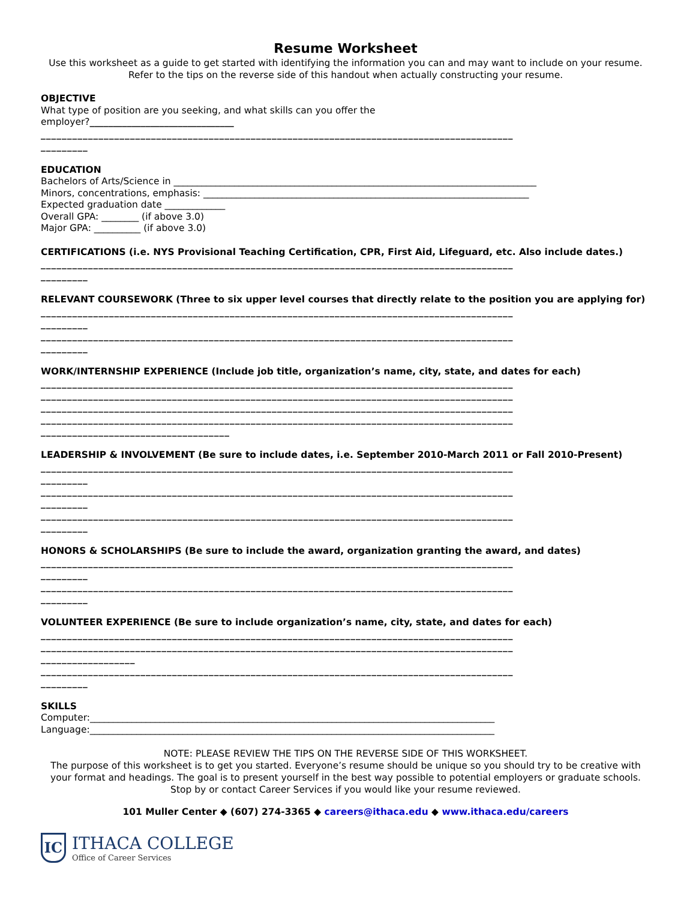Resume Worksheet
Use this worksheet as a guide to get started with identifying the information you can and may want to include on your resume. Refer to the tips on the reverse side of this handout when actually constructing your resume.
OBJECTIVE
What type of position are you seeking, and what skills can you offer the
employer?_______________________________
__________________________________________________________________________________________
_________
EDUCATION
Bachelors of Arts/Science in ______________________________________________________________________________
Minors, concentrations, emphasis: ______________________________________________________________________
Expected graduation date _____________
Overall GPA: ________ (if above 3.0)
Major GPA: __________ (if above 3.0)
CERTIFICATIONS (i.e. NYS Provisional Teaching Certification, CPR, First Aid, Lifeguard, etc. Also include dates.)
__________________________________________________________________________________________
_________
RELEVANT COURSEWORK (Three to six upper level courses that directly relate to the position you are applying for)
__________________________________________________________________________________________
_________
__________________________________________________________________________________________
_________
WORK/INTERNSHIP EXPERIENCE (Include job title, organization’s name, city, state, and dates for each)
__________________________________________________________________________________________
__________________________________________________________________________________________
__________________________________________________________________________________________
__________________________________________________________________________________________
____________________________________
LEADERSHIP & INVOLVEMENT (Be sure to include dates, i.e. September 2010-March 2011 or Fall 2010-Present)
__________________________________________________________________________________________
_________
__________________________________________________________________________________________
_________
__________________________________________________________________________________________
_________
HONORS & SCHOLARSHIPS (Be sure to include the award, organization granting the award, and dates)
__________________________________________________________________________________________
_________
__________________________________________________________________________________________
_________
VOLUNTEER EXPERIENCE (Be sure to include organization’s name, city, state, and dates for each)
__________________________________________________________________________________________
__________________________________________________________________________________________
__________________
__________________________________________________________________________________________
_________
SKILLS
Computer:_______________________________________________________________________________________
Language:_______________________________________________________________________________________
NOTE: PLEASE REVIEW THE TIPS ON THE REVERSE SIDE OF THIS WORKSHEET.
The purpose of this worksheet is to get you started. Everyone’s resume should be unique so you should try to be creative with your format and headings. The goal is to present yourself in the best way possible to potential employers or graduate schools. Stop by or contact Career Services if you would like your resume reviewed.
101 Muller Center ◆ (607) 274-3365 ◆ careers@ithaca.edu ◆ www.ithaca.edu/careers
IC
ITHACA COLLEGE
Office of Career Services